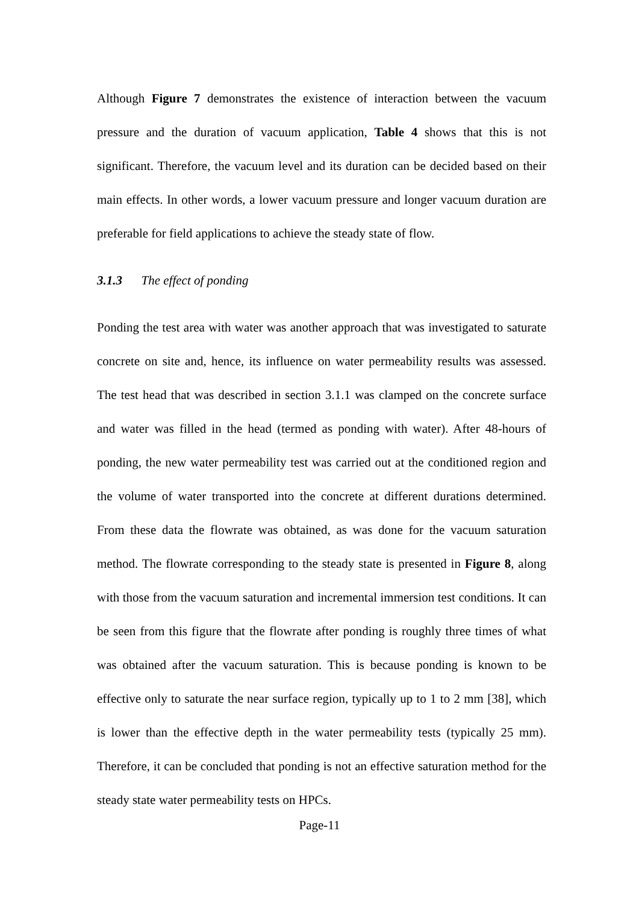Although Figure 7 demonstrates the existence of interaction between the vacuum pressure and the duration of vacuum application, Table 4 shows that this is not significant. Therefore, the vacuum level and its duration can be decided based on their main effects. In other words, a lower vacuum pressure and longer vacuum duration are preferable for field applications to achieve the steady state of flow.
3.1.3 The effect of ponding
Ponding the test area with water was another approach that was investigated to saturate concrete on site and, hence, its influence on water permeability results was assessed. The test head that was described in section 3.1.1 was clamped on the concrete surface and water was filled in the head (termed as ponding with water). After 48-hours of ponding, the new water permeability test was carried out at the conditioned region and the volume of water transported into the concrete at different durations determined. From these data the flowrate was obtained, as was done for the vacuum saturation method. The flowrate corresponding to the steady state is presented in Figure 8, along with those from the vacuum saturation and incremental immersion test conditions. It can be seen from this figure that the flowrate after ponding is roughly three times of what was obtained after the vacuum saturation. This is because ponding is known to be effective only to saturate the near surface region, typically up to 1 to 2 mm [38], which is lower than the effective depth in the water permeability tests (typically 25 mm). Therefore, it can be concluded that ponding is not an effective saturation method for the steady state water permeability tests on HPCs.
Page-11